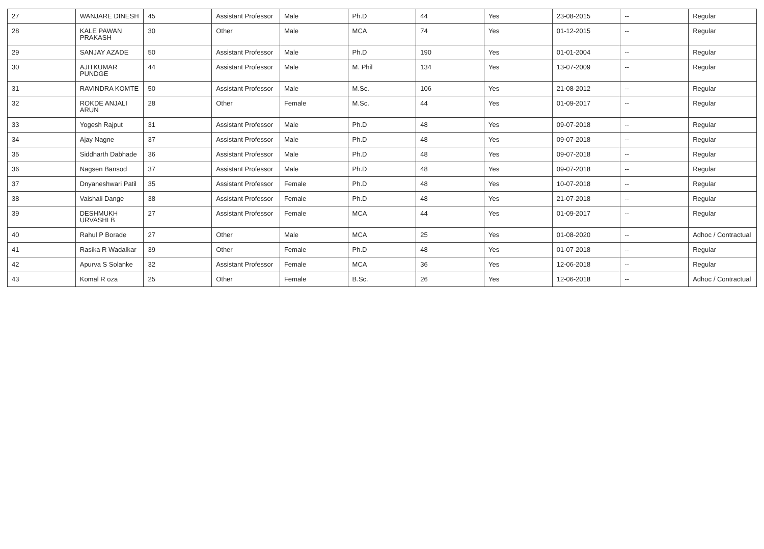| 27 | WANJARE DINESH | 45 | Assistant Professor | Male | Ph.D | 44 | Yes | 23-08-2015 | -- | Regular |
| 28 | KALE PAWAN PRAKASH | 30 | Other | Male | MCA | 74 | Yes | 01-12-2015 | -- | Regular |
| 29 | SANJAY AZADE | 50 | Assistant Professor | Male | Ph.D | 190 | Yes | 01-01-2004 | -- | Regular |
| 30 | AJITKUMAR PUNDGE | 44 | Assistant Professor | Male | M. Phil | 134 | Yes | 13-07-2009 | -- | Regular |
| 31 | RAVINDRA KOMTE | 50 | Assistant Professor | Male | M.Sc. | 106 | Yes | 21-08-2012 | -- | Regular |
| 32 | ROKDE ANJALI ARUN | 28 | Other | Female | M.Sc. | 44 | Yes | 01-09-2017 | -- | Regular |
| 33 | Yogesh Rajput | 31 | Assistant Professor | Male | Ph.D | 48 | Yes | 09-07-2018 | -- | Regular |
| 34 | Ajay Nagne | 37 | Assistant Professor | Male | Ph.D | 48 | Yes | 09-07-2018 | -- | Regular |
| 35 | Siddharth Dabhade | 36 | Assistant Professor | Male | Ph.D | 48 | Yes | 09-07-2018 | -- | Regular |
| 36 | Nagsen Bansod | 37 | Assistant Professor | Male | Ph.D | 48 | Yes | 09-07-2018 | -- | Regular |
| 37 | Dnyaneshwari Patil | 35 | Assistant Professor | Female | Ph.D | 48 | Yes | 10-07-2018 | -- | Regular |
| 38 | Vaishali Dange | 38 | Assistant Professor | Female | Ph.D | 48 | Yes | 21-07-2018 | -- | Regular |
| 39 | DESHMUKH URVASHI B | 27 | Assistant Professor | Female | MCA | 44 | Yes | 01-09-2017 | -- | Regular |
| 40 | Rahul P Borade | 27 | Other | Male | MCA | 25 | Yes | 01-08-2020 | -- | Adhoc / Contractual |
| 41 | Rasika R Wadalkar | 39 | Other | Female | Ph.D | 48 | Yes | 01-07-2018 | -- | Regular |
| 42 | Apurva S Solanke | 32 | Assistant Professor | Female | MCA | 36 | Yes | 12-06-2018 | -- | Regular |
| 43 | Komal R oza | 25 | Other | Female | B.Sc. | 26 | Yes | 12-06-2018 | -- | Adhoc / Contractual |